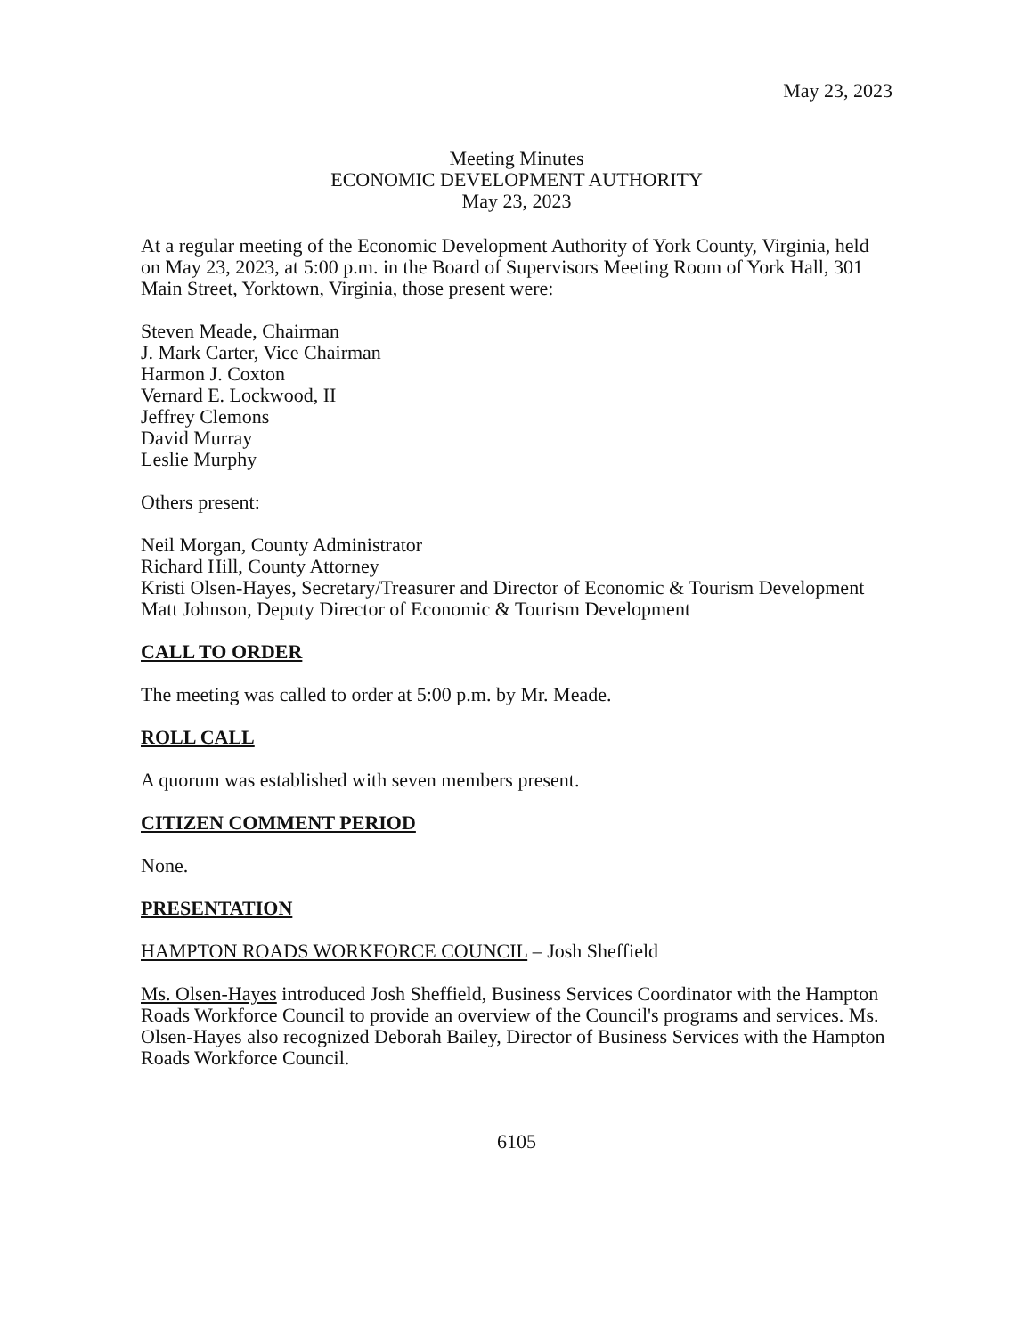May 23, 2023
Meeting Minutes
ECONOMIC DEVELOPMENT AUTHORITY
May 23, 2023
At a regular meeting of the Economic Development Authority of York County, Virginia, held on May 23, 2023, at 5:00 p.m. in the Board of Supervisors Meeting Room of York Hall, 301 Main Street, Yorktown, Virginia, those present were:
Steven Meade, Chairman
J. Mark Carter, Vice Chairman
Harmon J. Coxton
Vernard E. Lockwood, II
Jeffrey Clemons
David Murray
Leslie Murphy
Others present:
Neil Morgan, County Administrator
Richard Hill, County Attorney
Kristi Olsen-Hayes, Secretary/Treasurer and Director of Economic & Tourism Development
Matt Johnson, Deputy Director of Economic & Tourism Development
CALL TO ORDER
The meeting was called to order at 5:00 p.m. by Mr. Meade.
ROLL CALL
A quorum was established with seven members present.
CITIZEN COMMENT PERIOD
None.
PRESENTATION
HAMPTON ROADS WORKFORCE COUNCIL – Josh Sheffield
Ms. Olsen-Hayes introduced Josh Sheffield, Business Services Coordinator with the Hampton Roads Workforce Council to provide an overview of the Council's programs and services. Ms. Olsen-Hayes also recognized Deborah Bailey, Director of Business Services with the Hampton Roads Workforce Council.
6105